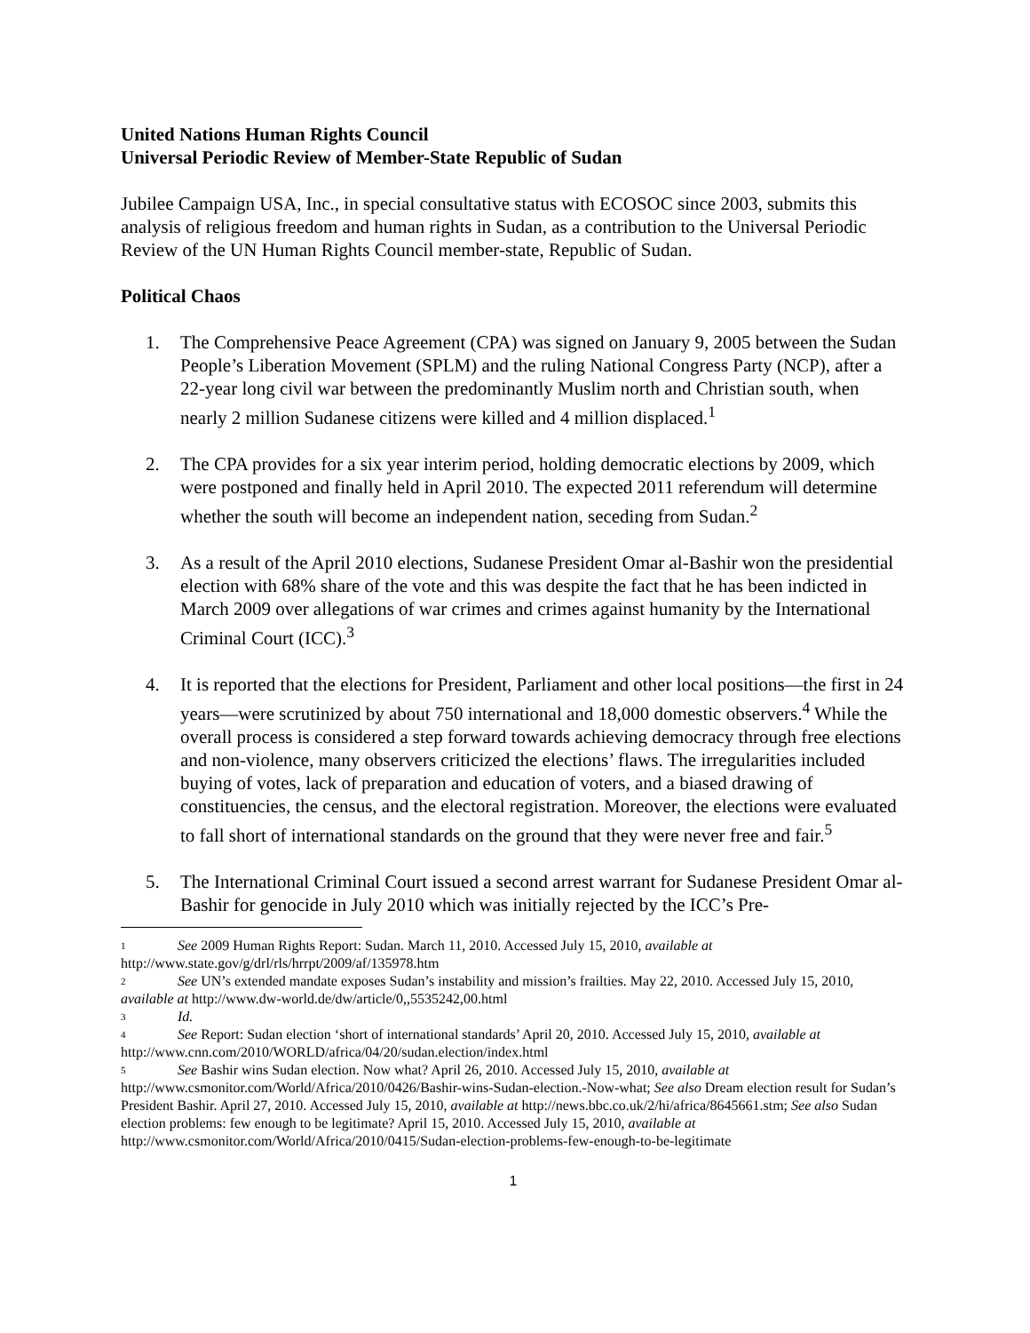United Nations Human Rights Council
Universal Periodic Review of Member-State Republic of Sudan
Jubilee Campaign USA, Inc., in special consultative status with ECOSOC since 2003, submits this analysis of religious freedom and human rights in Sudan, as a contribution to the Universal Periodic Review of the UN Human Rights Council member-state, Republic of Sudan.
Political Chaos
1. The Comprehensive Peace Agreement (CPA) was signed on January 9, 2005 between the Sudan People’s Liberation Movement (SPLM) and the ruling National Congress Party (NCP), after a 22-year long civil war between the predominantly Muslim north and Christian south, when nearly 2 million Sudanese citizens were killed and 4 million displaced.<sup>1</sup>
2. The CPA provides for a six year interim period, holding democratic elections by 2009, which were postponed and finally held in April 2010. The expected 2011 referendum will determine whether the south will become an independent nation, seceding from Sudan.<sup>2</sup>
3. As a result of the April 2010 elections, Sudanese President Omar al-Bashir won the presidential election with 68% share of the vote and this was despite the fact that he has been indicted in March 2009 over allegations of war crimes and crimes against humanity by the International Criminal Court (ICC).<sup>3</sup>
4. It is reported that the elections for President, Parliament and other local positions—the first in 24 years—were scrutinized by about 750 international and 18,000 domestic observers.<sup>4</sup> While the overall process is considered a step forward towards achieving democracy through free elections and non-violence, many observers criticized the elections’ flaws. The irregularities included buying of votes, lack of preparation and education of voters, and a biased drawing of constituencies, the census, and the electoral registration. Moreover, the elections were evaluated to fall short of international standards on the ground that they were never free and fair.<sup>5</sup>
5. The International Criminal Court issued a second arrest warrant for Sudanese President Omar al-Bashir for genocide in July 2010 which was initially rejected by the ICC’s Pre-
<sup>1</sup> See 2009 Human Rights Report: Sudan. March 11, 2010. Accessed July 15, 2010, available at http://www.state.gov/g/drl/rls/hrrpt/2009/af/135978.htm
<sup>2</sup> See UN’s extended mandate exposes Sudan’s instability and mission’s frailties. May 22, 2010. Accessed July 15, 2010, available at http://www.dw-world.de/dw/article/0,,5535242,00.html
<sup>3</sup> Id.
<sup>4</sup> See Report: Sudan election ‘short of international standards’ April 20, 2010. Accessed July 15, 2010, available at http://www.cnn.com/2010/WORLD/africa/04/20/sudan.election/index.html
<sup>5</sup> See Bashir wins Sudan election. Now what? April 26, 2010. Accessed July 15, 2010, available at http://www.csmonitor.com/World/Africa/2010/0426/Bashir-wins-Sudan-election.-Now-what; See also Dream election result for Sudan’s President Bashir. April 27, 2010. Accessed July 15, 2010, available at http://news.bbc.co.uk/2/hi/africa/8645661.stm; See also Sudan election problems: few enough to be legitimate? April 15, 2010. Accessed July 15, 2010, available at http://www.csmonitor.com/World/Africa/2010/0415/Sudan-election-problems-few-enough-to-be-legitimate
1